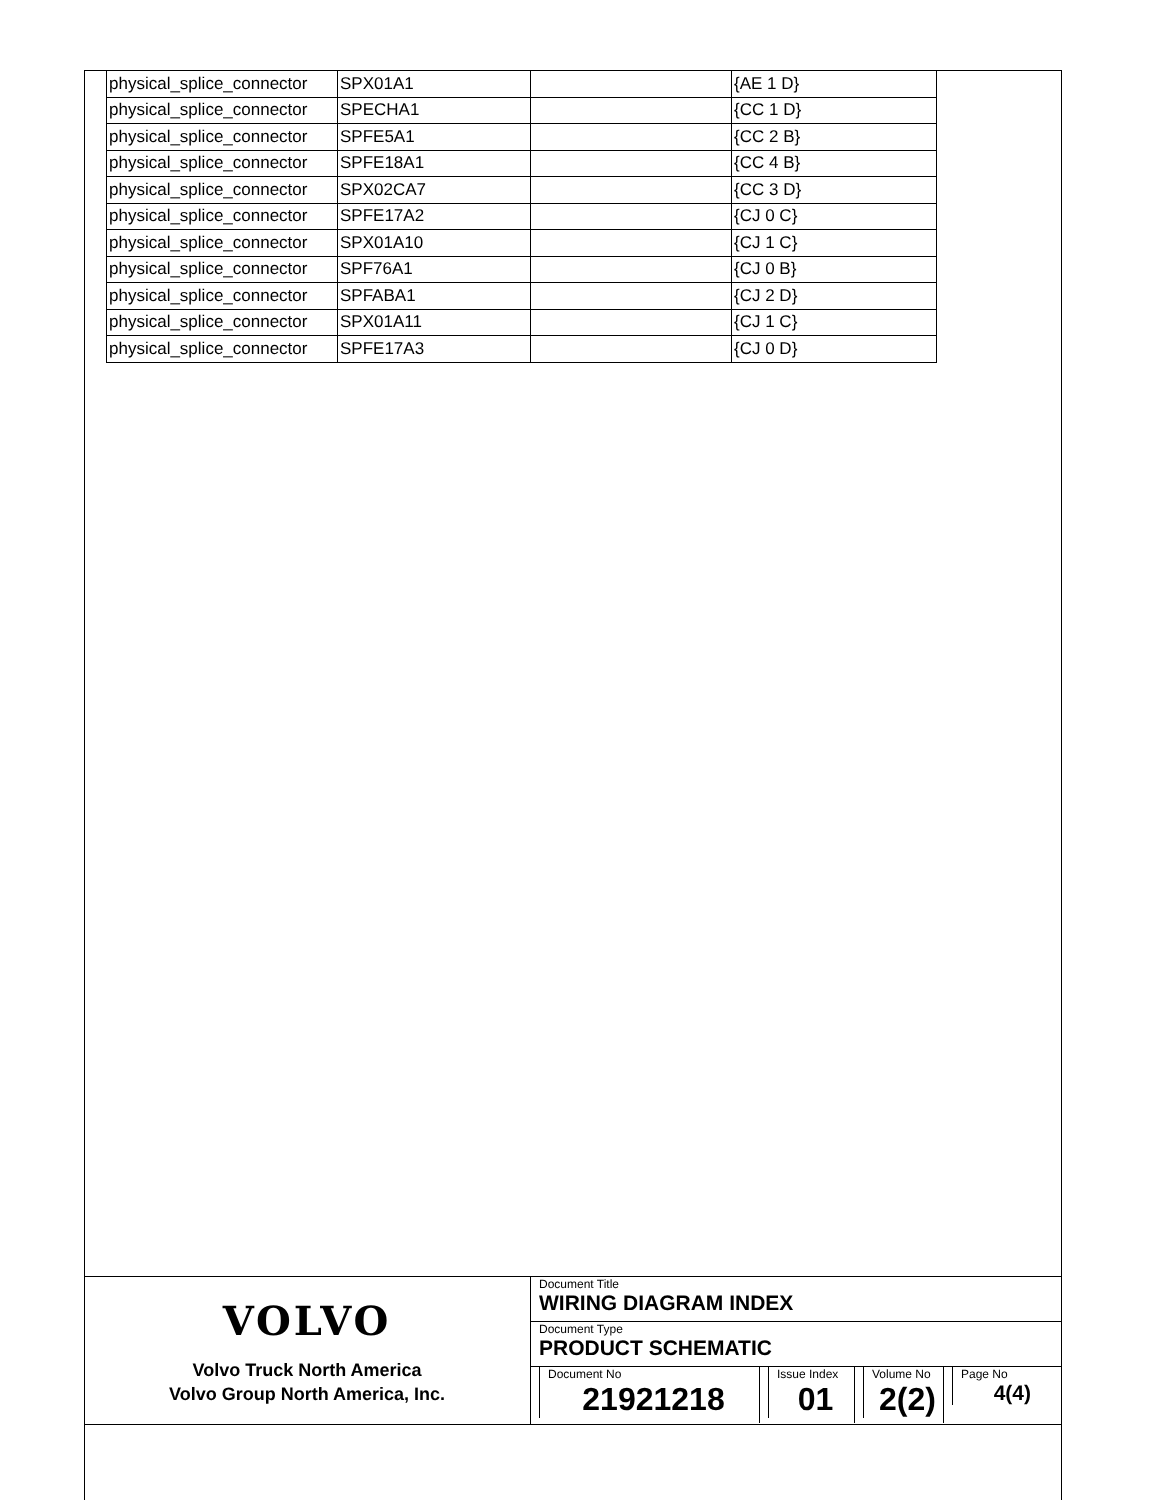| physical_splice_connector | SPX01A1 | | {AE 1 D} |
| physical_splice_connector | SPECHA1 | | {CC 1 D} |
| physical_splice_connector | SPFE5A1 | | {CC 2 B} |
| physical_splice_connector | SPFE18A1 | | {CC 4 B} |
| physical_splice_connector | SPX02CA7 | | {CC 3 D} |
| physical_splice_connector | SPFE17A2 | | {CJ 0 C} |
| physical_splice_connector | SPX01A10 | | {CJ 1 C} |
| physical_splice_connector | SPF76A1 | | {CJ 0 B} |
| physical_splice_connector | SPFABA1 | | {CJ 2 D} |
| physical_splice_connector | SPX01A11 | | {CJ 1 C} |
| physical_splice_connector | SPFE17A3 | | {CJ 0 D} |
VOLVO
Volvo Truck North America
Volvo Group North America, Inc.
Document Title
WIRING DIAGRAM INDEX
Document Type
PRODUCT SCHEMATIC
Document No
21921218
Issue Index
01
Volume No
2(2)
Page No
4(4)